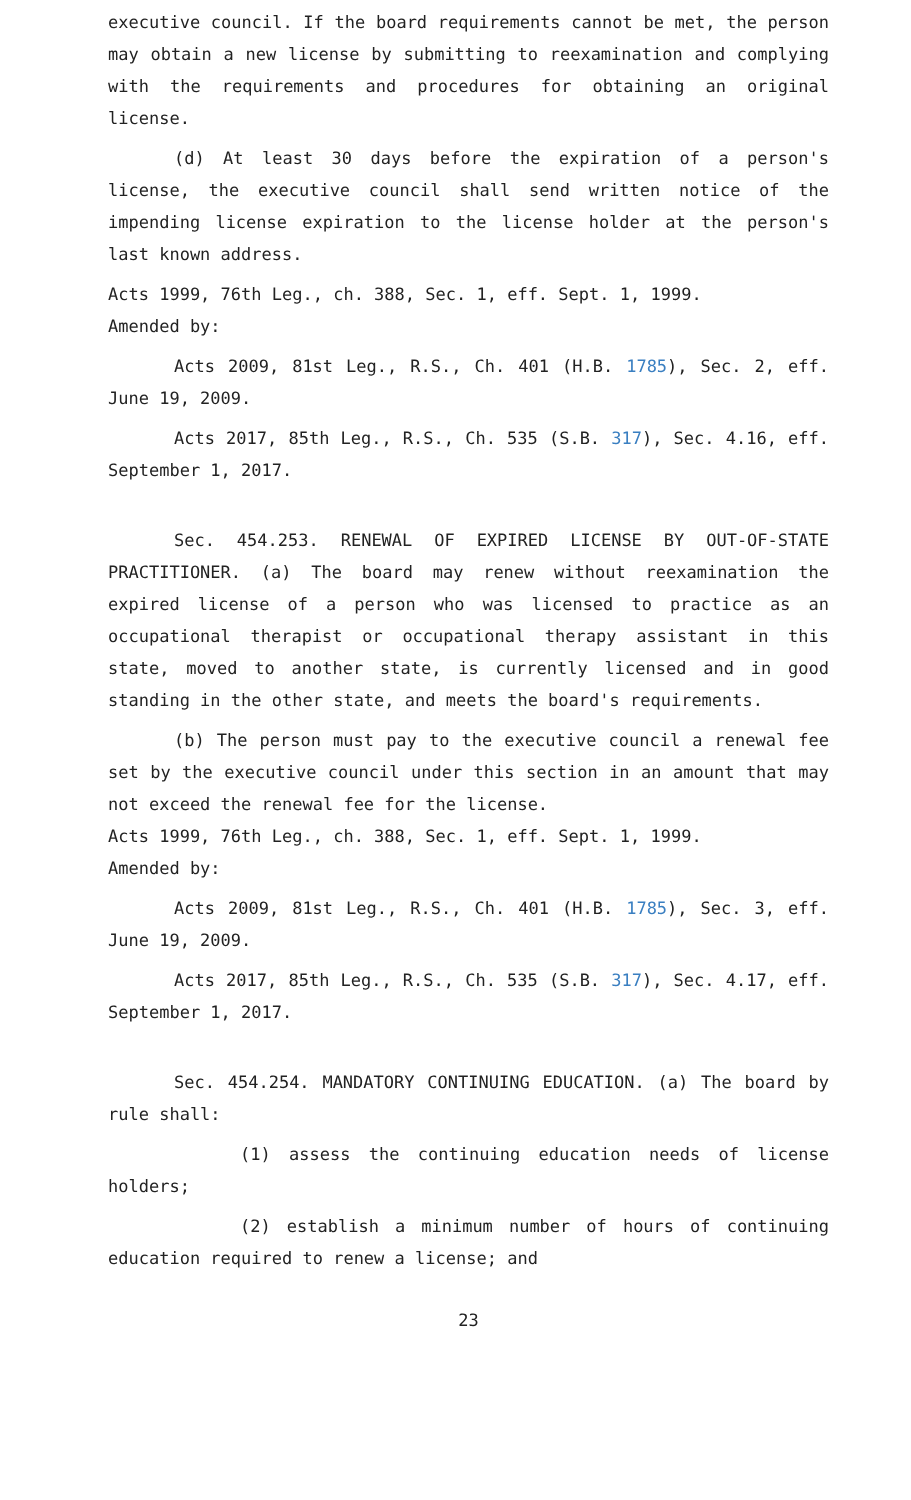executive council. If the board requirements cannot be met, the person may obtain a new license by submitting to reexamination and complying with the requirements and procedures for obtaining an original license.
(d) At least 30 days before the expiration of a person's license, the executive council shall send written notice of the impending license expiration to the license holder at the person's last known address.
Acts 1999, 76th Leg., ch. 388, Sec. 1, eff. Sept. 1, 1999.
Amended by:
Acts 2009, 81st Leg., R.S., Ch. 401 (H.B. 1785), Sec. 2, eff. June 19, 2009.
Acts 2017, 85th Leg., R.S., Ch. 535 (S.B. 317), Sec. 4.16, eff. September 1, 2017.
Sec. 454.253. RENEWAL OF EXPIRED LICENSE BY OUT-OF-STATE PRACTITIONER. (a) The board may renew without reexamination the expired license of a person who was licensed to practice as an occupational therapist or occupational therapy assistant in this state, moved to another state, is currently licensed and in good standing in the other state, and meets the board's requirements.
(b) The person must pay to the executive council a renewal fee set by the executive council under this section in an amount that may not exceed the renewal fee for the license.
Acts 1999, 76th Leg., ch. 388, Sec. 1, eff. Sept. 1, 1999.
Amended by:
Acts 2009, 81st Leg., R.S., Ch. 401 (H.B. 1785), Sec. 3, eff. June 19, 2009.
Acts 2017, 85th Leg., R.S., Ch. 535 (S.B. 317), Sec. 4.17, eff. September 1, 2017.
Sec. 454.254. MANDATORY CONTINUING EDUCATION. (a) The board by rule shall:
(1) assess the continuing education needs of license holders;
(2) establish a minimum number of hours of continuing education required to renew a license; and
23